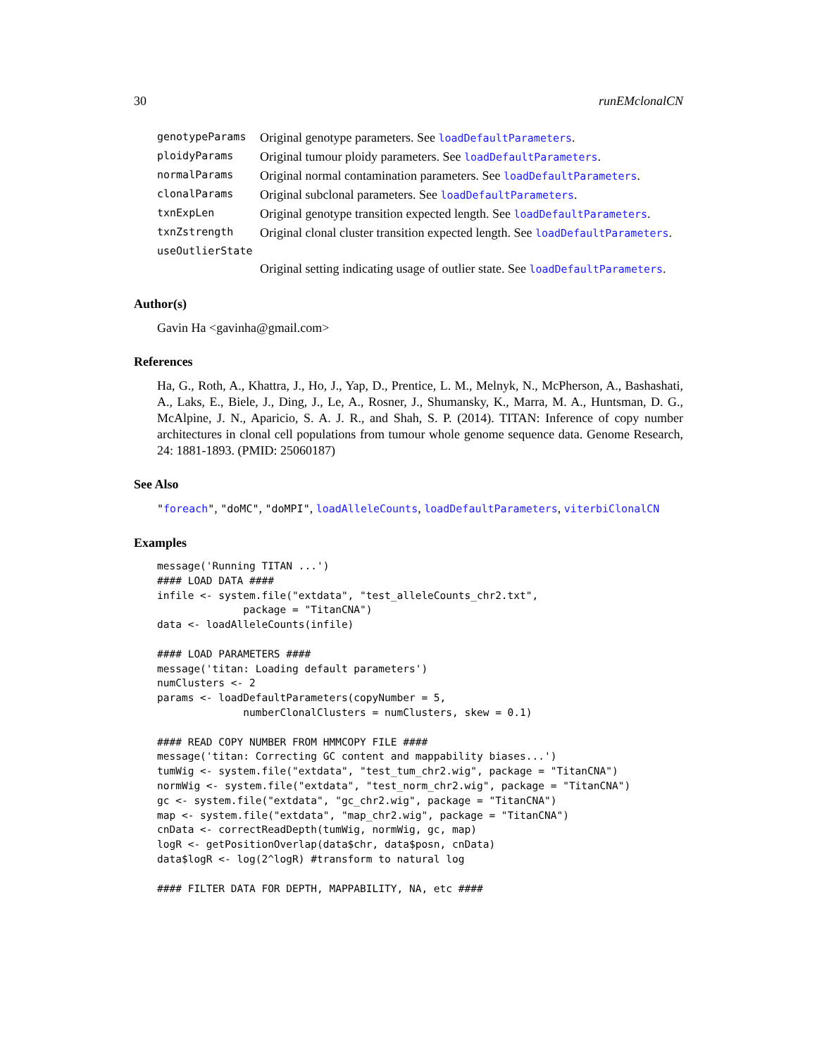30 runEMclonalCN
| genotypeParams | Original genotype parameters. See loadDefaultParameters . |
| ploidyParams | Original tumour ploidy parameters. See loadDefaultParameters . |
| normalParams | Original normal contamination parameters. See loadDefaultParameters . |
| clonalParams | Original subclonal parameters. See loadDefaultParameters . |
| txnExpLen | Original genotype transition expected length. See loadDefaultParameters . |
| txnZstrength | Original clonal cluster transition expected length. See loadDefaultParameters . |
| useOutlierState | |
| | Original setting indicating usage of outlier state. See loadDefaultParameters . |
Author(s)
Gavin Ha <gavinha@gmail.com>
References
Ha, G., Roth, A., Khattra, J., Ho, J., Yap, D., Prentice, L. M., Melnyk, N., McPherson, A., Bashashati, A., Laks, E., Biele, J., Ding, J., Le, A., Rosner, J., Shumansky, K., Marra, M. A., Huntsman, D. G., McAlpine, J. N., Aparicio, S. A. J. R., and Shah, S. P. (2014). TITAN: Inference of copy number architectures in clonal cell populations from tumour whole genome sequence data. Genome Research, 24: 1881-1893. (PMID: 25060187)
See Also
"foreach", "doMC", "doMPI", loadAlleleCounts, loadDefaultParameters, viterbiClonalCN
Examples
message('Running TITAN ...')
#### LOAD DATA ####
infile <- system.file("extdata", "test_alleleCounts_chr2.txt",
              package = "TitanCNA")
data <- loadAlleleCounts(infile)

#### LOAD PARAMETERS ####
message('titan: Loading default parameters')
numClusters <- 2
params <- loadDefaultParameters(copyNumber = 5,
              numberClonalClusters = numClusters, skew = 0.1)

#### READ COPY NUMBER FROM HMMCOPY FILE ####
message('titan: Correcting GC content and mappability biases...')
tumWig <- system.file("extdata", "test_tum_chr2.wig", package = "TitanCNA")
normWig <- system.file("extdata", "test_norm_chr2.wig", package = "TitanCNA")
gc <- system.file("extdata", "gc_chr2.wig", package = "TitanCNA")
map <- system.file("extdata", "map_chr2.wig", package = "TitanCNA")
cnData <- correctReadDepth(tumWig, normWig, gc, map)
logR <- getPositionOverlap(data$chr, data$posn, cnData)
data$logR <- log(2^logR) #transform to natural log

#### FILTER DATA FOR DEPTH, MAPPABILITY, NA, etc ####